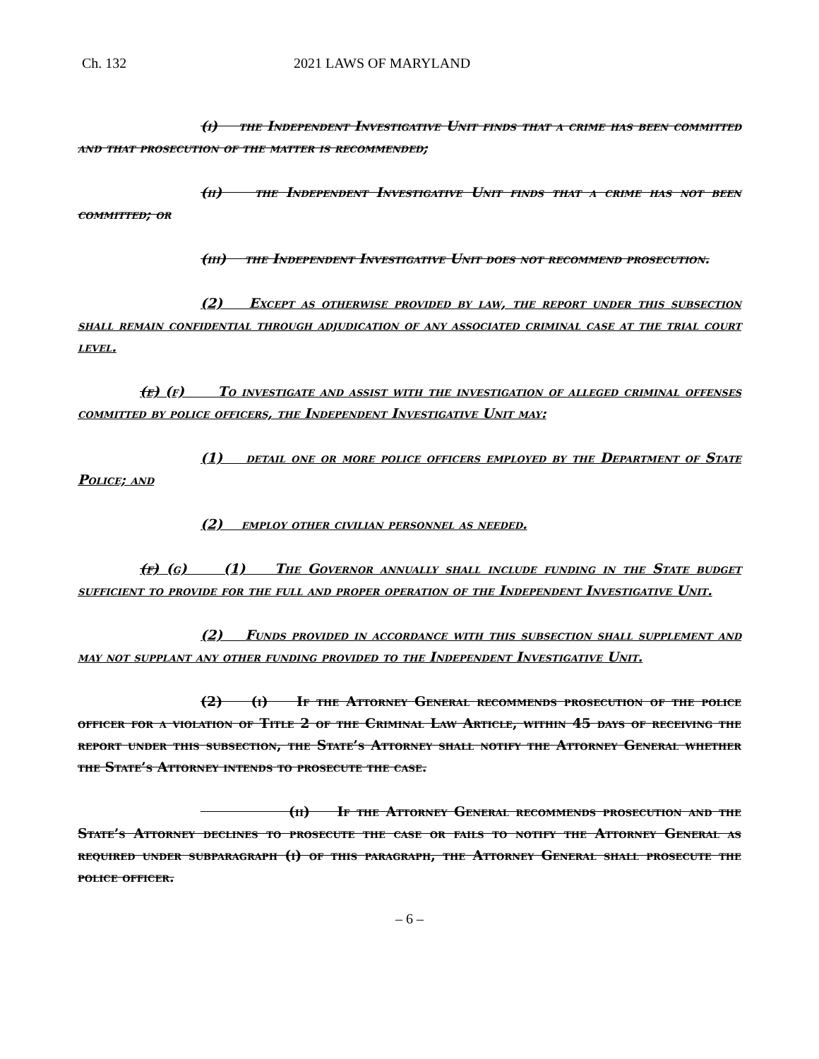Ch. 132 2021 LAWS OF MARYLAND
(i) the Independent Investigative Unit finds that a crime has been committed and that prosecution of the matter is recommended;
(ii) the Independent Investigative Unit finds that a crime has not been committed; or
(iii) the Independent Investigative Unit does not recommend prosecution.
(2) Except as otherwise provided by law, the report under this subsection shall remain confidential through adjudication of any associated criminal case at the trial court level.
(e) (f) To investigate and assist with the investigation of alleged criminal offenses committed by police officers, the Independent Investigative Unit may:
(1) detail one or more police officers employed by the Department of State Police; and
(2) employ other civilian personnel as needed.
(f) (g) (1) The Governor annually shall include funding in the State budget sufficient to provide for the full and proper operation of the Independent Investigative Unit.
(2) Funds provided in accordance with this subsection shall supplement and may not supplant any other funding provided to the Independent Investigative Unit.
(2) (i) If the Attorney General recommends prosecution of the police officer for a violation of Title 2 of the Criminal Law Article, within 45 days of receiving the report under this subsection, the State’s Attorney shall notify the Attorney General whether the State’s Attorney intends to prosecute the case.
(ii) If the Attorney General recommends prosecution and the State’s Attorney declines to prosecute the case or fails to notify the Attorney General as required under subparagraph (i) of this paragraph, the Attorney General shall prosecute the police officer.
– 6 –